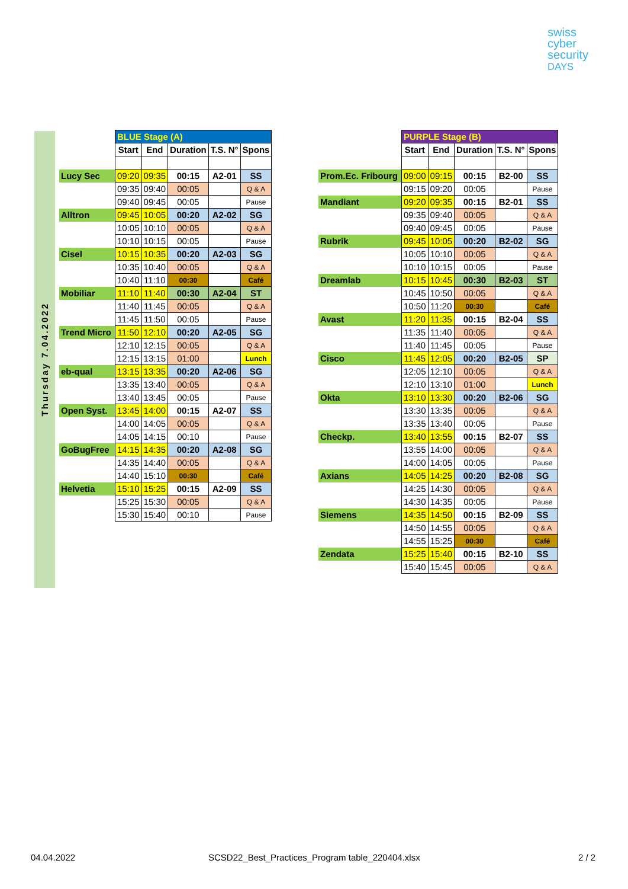swiss
cyber
security
DAYS
Thursday 7.04.2022
| | BLUE Stage (A) | | | | |
| | Start | End | Duration | T.S. N° | Spons |
| Lucy Sec | 09:20 | 09:35 | 00:15 | A2-01 | SS |
| | 09:35 | 09:40 | 00:05 | | Q & A |
| | 09:40 | 09:45 | 00:05 | | Pause |
| Alltron | 09:45 | 10:05 | 00:20 | A2-02 | SG |
| | 10:05 | 10:10 | 00:05 | | Q & A |
| | 10:10 | 10:15 | 00:05 | | Pause |
| Cisel | 10:15 | 10:35 | 00:20 | A2-03 | SG |
| | 10:35 | 10:40 | 00:05 | | Q & A |
| | 10:40 | 11:10 | 00:30 | | Café |
| Mobiliar | 11:10 | 11:40 | 00:30 | A2-04 | ST |
| | 11:40 | 11:45 | 00:05 | | Q & A |
| | 11:45 | 11:50 | 00:05 | | Pause |
| Trend Micro | 11:50 | 12:10 | 00:20 | A2-05 | SG |
| | 12:10 | 12:15 | 00:05 | | Q & A |
| | 12:15 | 13:15 | 01:00 | | Lunch |
| eb-qual | 13:15 | 13:35 | 00:20 | A2-06 | SG |
| | 13:35 | 13:40 | 00:05 | | Q & A |
| | 13:40 | 13:45 | 00:05 | | Pause |
| Open Syst. | 13:45 | 14:00 | 00:15 | A2-07 | SS |
| | 14:00 | 14:05 | 00:05 | | Q & A |
| | 14:05 | 14:15 | 00:10 | | Pause |
| GoBugFree | 14:15 | 14:35 | 00:20 | A2-08 | SG |
| | 14:35 | 14:40 | 00:05 | | Q & A |
| | 14:40 | 15:10 | 00:30 | | Café |
| Helvetia | 15:10 | 15:25 | 00:15 | A2-09 | SS |
| | 15:25 | 15:30 | 00:05 | | Q & A |
| | 15:30 | 15:40 | 00:10 | | Pause |
| | PURPLE Stage (B) | | | | |
| | Start | End | Duration | T.S. N° | Spons |
| Prom.Ec. Fribourg | 09:00 | 09:15 | 00:15 | B2-00 | SS |
| | 09:15 | 09:20 | 00:05 | | Pause |
| Mandiant | 09:20 | 09:35 | 00:15 | B2-01 | SS |
| | 09:35 | 09:40 | 00:05 | | Q & A |
| | 09:40 | 09:45 | 00:05 | | Pause |
| Rubrik | 09:45 | 10:05 | 00:20 | B2-02 | SG |
| | 10:05 | 10:10 | 00:05 | | Q & A |
| | 10:10 | 10:15 | 00:05 | | Pause |
| Dreamlab | 10:15 | 10:45 | 00:30 | B2-03 | ST |
| | 10:45 | 10:50 | 00:05 | | Q & A |
| | 10:50 | 11:20 | 00:30 | | Café |
| Avast | 11:20 | 11:35 | 00:15 | B2-04 | SS |
| | 11:35 | 11:40 | 00:05 | | Q & A |
| | 11:40 | 11:45 | 00:05 | | Pause |
| Cisco | 11:45 | 12:05 | 00:20 | B2-05 | SP |
| | 12:05 | 12:10 | 00:05 | | Q & A |
| | 12:10 | 13:10 | 01:00 | | Lunch |
| Okta | 13:10 | 13:30 | 00:20 | B2-06 | SG |
| | 13:30 | 13:35 | 00:05 | | Q & A |
| | 13:35 | 13:40 | 00:05 | | Pause |
| Checkp. | 13:40 | 13:55 | 00:15 | B2-07 | SS |
| | 13:55 | 14:00 | 00:05 | | Q & A |
| | 14:00 | 14:05 | 00:05 | | Pause |
| Axians | 14:05 | 14:25 | 00:20 | B2-08 | SG |
| | 14:25 | 14:30 | 00:05 | | Q & A |
| | 14:30 | 14:35 | 00:05 | | Pause |
| Siemens | 14:35 | 14:50 | 00:15 | B2-09 | SS |
| | 14:50 | 14:55 | 00:05 | | Q & A |
| | 14:55 | 15:25 | 00:30 | | Café |
| Zendata | 15:25 | 15:40 | 00:15 | B2-10 | SS |
| | 15:40 | 15:45 | 00:05 | | Q & A |
04.04.2022
SCSD22_Best_Practices_Program table_220404.xlsx
2 / 2